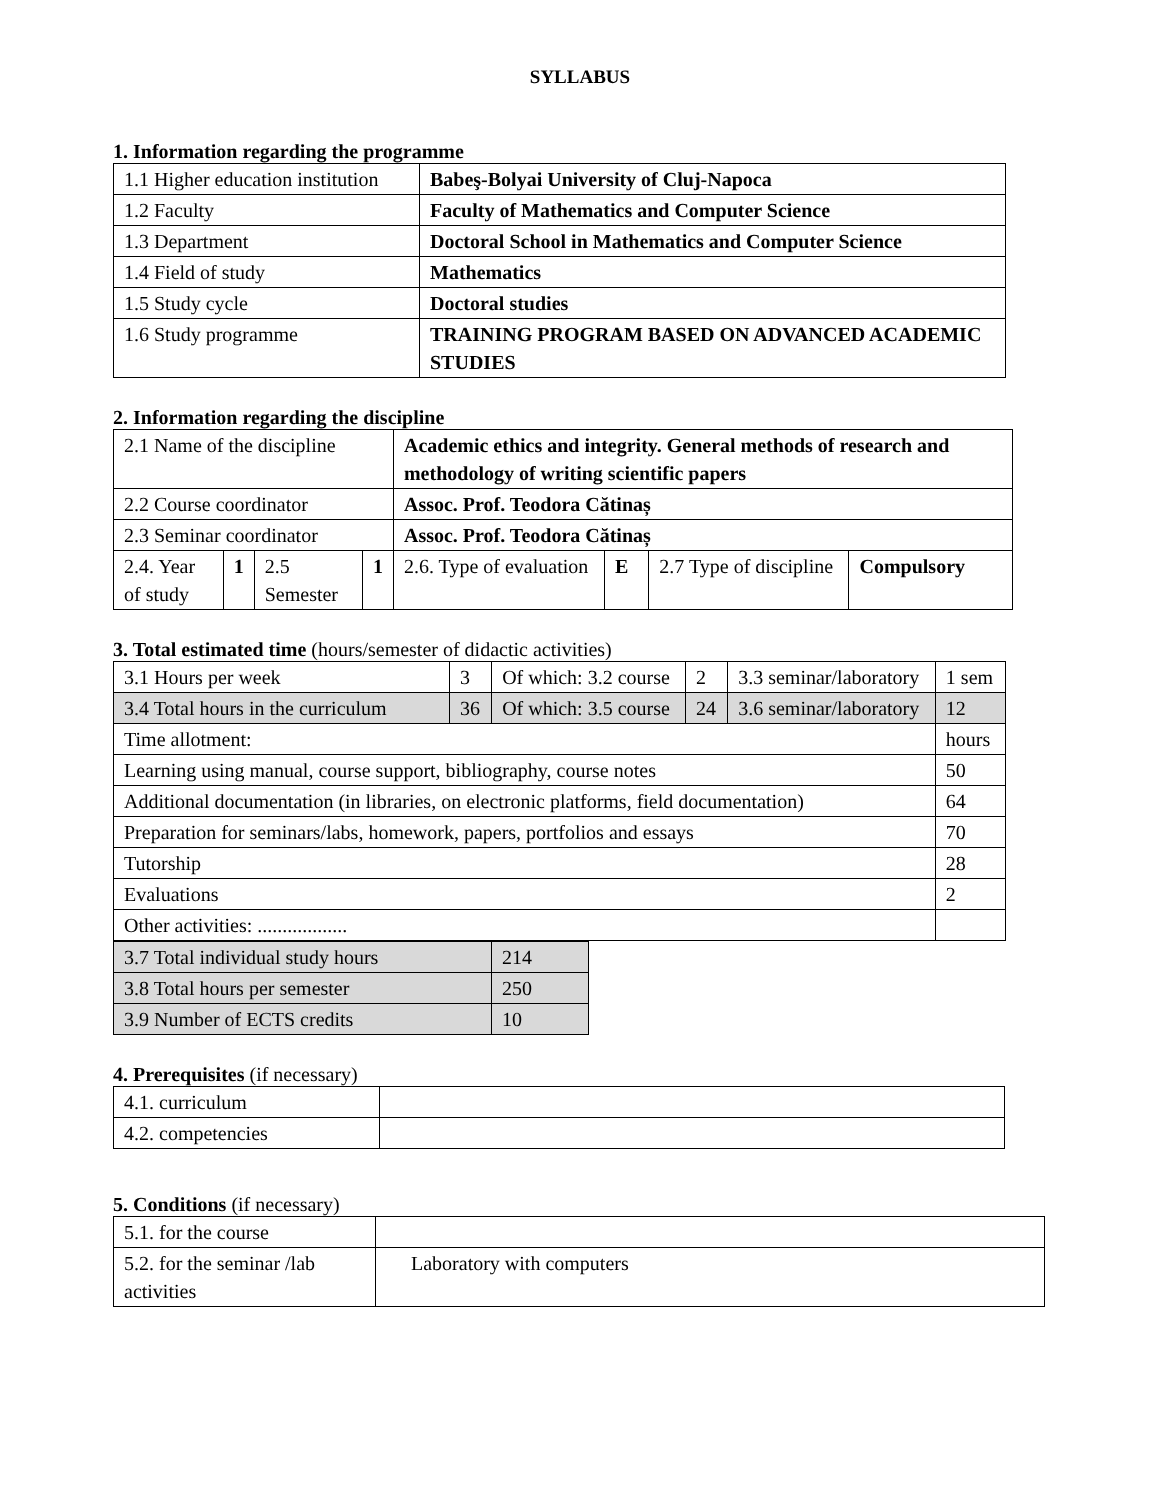SYLLABUS
1. Information regarding the programme
| 1.1 Higher education institution | Babeş-Bolyai University of Cluj-Napoca |
| 1.2 Faculty | Faculty of Mathematics and Computer Science |
| 1.3 Department | Doctoral School in Mathematics and Computer Science |
| 1.4 Field of study | Mathematics |
| 1.5 Study cycle | Doctoral studies |
| 1.6 Study programme | TRAINING PROGRAM BASED ON ADVANCED ACADEMIC STUDIES |
2. Information regarding the discipline
| 2.1 Name of the discipline | | | | Academic ethics and integrity. General methods of research and methodology of writing scientific papers | | | |
| 2.2 Course coordinator | | | | Assoc. Prof. Teodora Cătinaș | | | |
| 2.3 Seminar coordinator | | | | Assoc. Prof. Teodora Cătinaș | | | |
| 2.4. Year of study | 1 | 2.5 Semester | 1 | 2.6. Type of evaluation | E | 2.7 Type of discipline | Compulsory |
3. Total estimated time (hours/semester of didactic activities)
| 3.1 Hours per week | 3 | Of which: 3.2 course | 2 | 3.3 seminar/laboratory | 1 sem |
| 3.4 Total hours in the curriculum | 36 | Of which: 3.5 course | 24 | 3.6 seminar/laboratory | 12 |
| Time allotment: | | | | | hours |
| Learning using manual, course support, bibliography, course notes | | | | | 50 |
| Additional documentation (in libraries, on electronic platforms, field documentation) | | | | | 64 |
| Preparation for seminars/labs, homework, papers, portfolios and essays | | | | | 70 |
| Tutorship | | | | | 28 |
| Evaluations | | | | | 2 |
| Other activities: .................. | | | | | |
| 3.7 Total individual study hours | 214 |
| 3.8 Total hours per semester | 250 |
| 3.9 Number of ECTS credits | 10 |
4. Prerequisites (if necessary)
| 4.1. curriculum | |
| 4.2. competencies | |
5. Conditions (if necessary)
| 5.1. for the course | |
| 5.2. for the seminar /lab activities | Laboratory with computers |